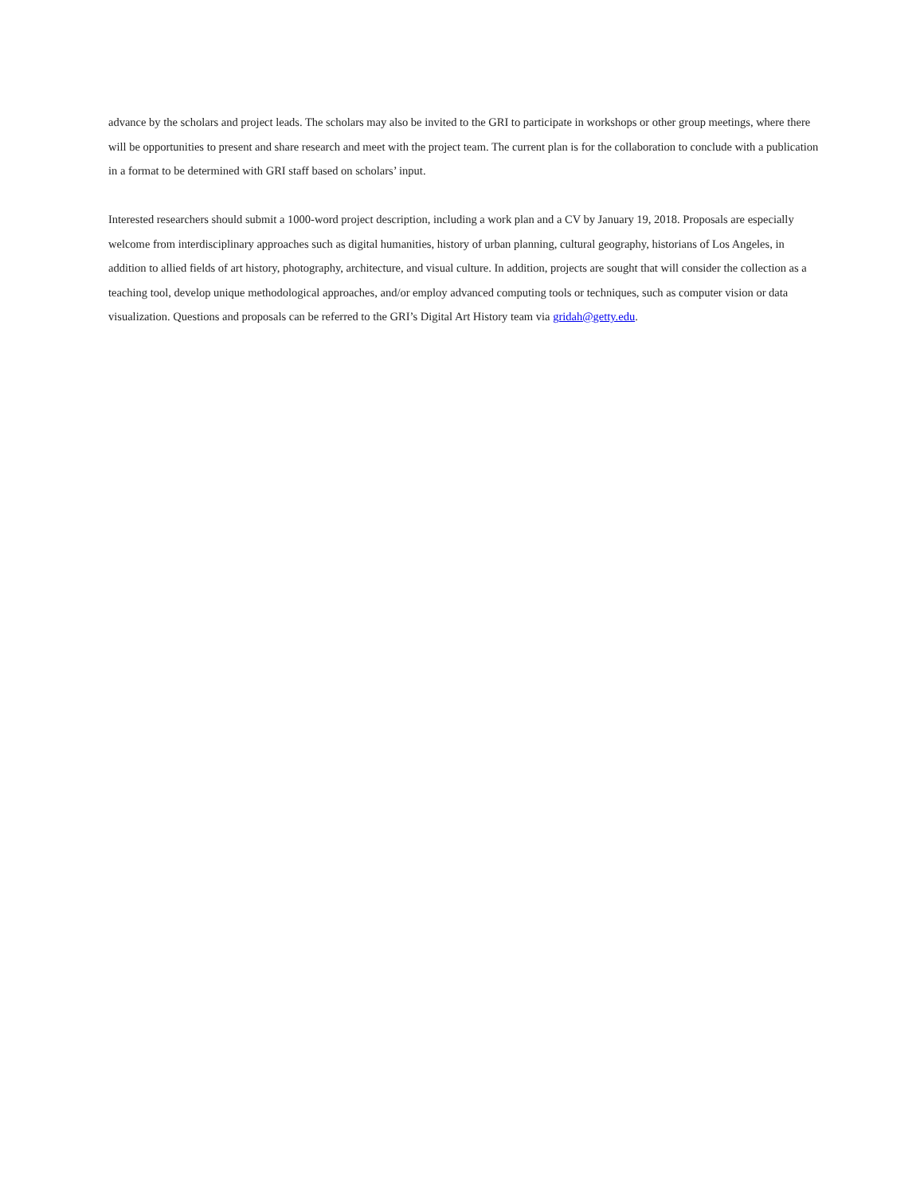advance by the scholars and project leads. The scholars may also be invited to the GRI to participate in workshops or other group meetings, where there will be opportunities to present and share research and meet with the project team. The current plan is for the collaboration to conclude with a publication in a format to be determined with GRI staff based on scholars’ input.
Interested researchers should submit a 1000-word project description, including a work plan and a CV by January 19, 2018. Proposals are especially welcome from interdisciplinary approaches such as digital humanities, history of urban planning, cultural geography, historians of Los Angeles, in addition to allied fields of art history, photography, architecture, and visual culture. In addition, projects are sought that will consider the collection as a teaching tool, develop unique methodological approaches, and/or employ advanced computing tools or techniques, such as computer vision or data visualization. Questions and proposals can be referred to the GRI’s Digital Art History team via gridah@getty.edu.